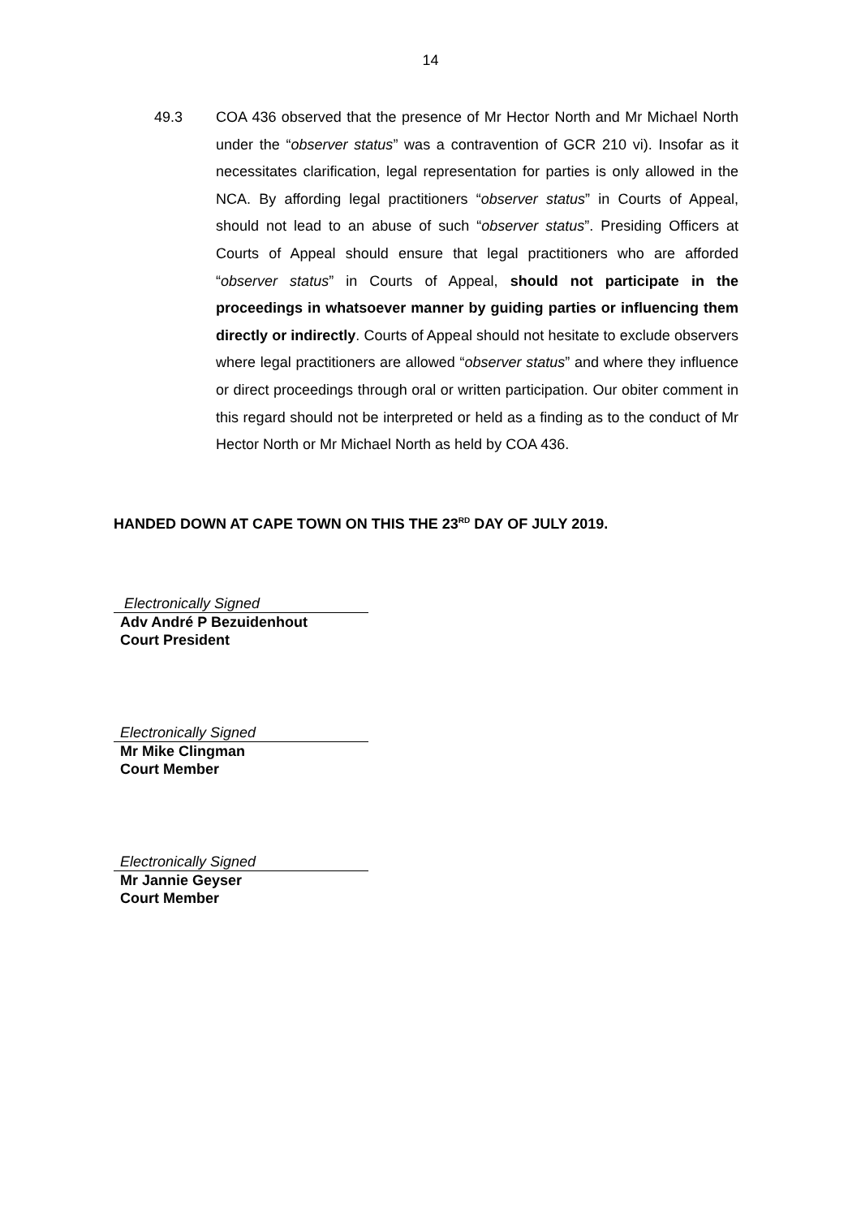14
49.3 COA 436 observed that the presence of Mr Hector North and Mr Michael North under the “observer status” was a contravention of GCR 210 vi). Insofar as it necessitates clarification, legal representation for parties is only allowed in the NCA. By affording legal practitioners “observer status” in Courts of Appeal, should not lead to an abuse of such “observer status”. Presiding Officers at Courts of Appeal should ensure that legal practitioners who are afforded “observer status” in Courts of Appeal, should not participate in the proceedings in whatsoever manner by guiding parties or influencing them directly or indirectly. Courts of Appeal should not hesitate to exclude observers where legal practitioners are allowed “observer status” and where they influence or direct proceedings through oral or written participation. Our obiter comment in this regard should not be interpreted or held as a finding as to the conduct of Mr Hector North or Mr Michael North as held by COA 436.
HANDED DOWN AT CAPE TOWN ON THIS THE 23<sup>RD</sup> DAY OF JULY 2019.
Electronically Signed
Adv André P Bezuidenhout
Court President
Electronically Signed
Mr Mike Clingman
Court Member
Electronically Signed
Mr Jannie Geyser
Court Member